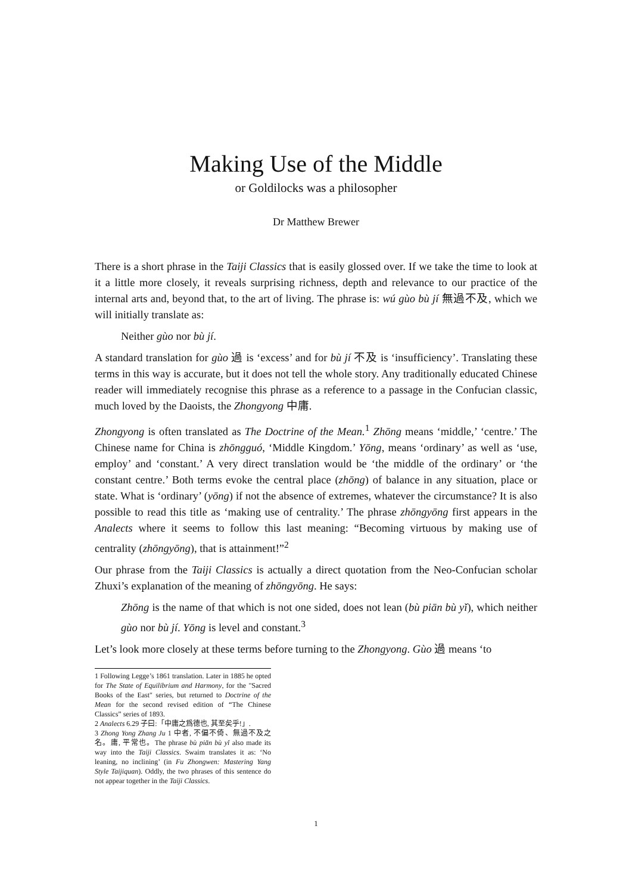Making Use of the Middle
or Goldilocks was a philosopher
Dr Matthew Brewer
There is a short phrase in the Taiji Classics that is easily glossed over. If we take the time to look at it a little more closely, it reveals surprising richness, depth and relevance to our practice of the internal arts and, beyond that, to the art of living. The phrase is: wú gùo bù jí 無過不及, which we will initially translate as:
Neither gùo nor bù jí.
A standard translation for gùo 過 is ‘excess’ and for bù jí 不及 is ‘insufficiency’. Translating these terms in this way is accurate, but it does not tell the whole story. Any traditionally educated Chinese reader will immediately recognise this phrase as a reference to a passage in the Confucian classic, much loved by the Daoists, the Zhongyong 中庸.
Zhongyong is often translated as The Doctrine of the Mean.<sup>1</sup> Zhōng means ‘middle,’ ‘centre.’ The Chinese name for China is zhōngguó, ‘Middle Kingdom.’ Yōng, means ‘ordinary’ as well as ‘use, employ’ and ‘constant.’ A very direct translation would be ‘the middle of the ordinary’ or ‘the constant centre.’ Both terms evoke the central place (zhōng) of balance in any situation, place or state. What is ‘ordinary’ (yōng) if not the absence of extremes, whatever the circumstance? It is also possible to read this title as ‘making use of centrality.’ The phrase zhōngyōng first appears in the Analects where it seems to follow this last meaning: “Becoming virtuous by making use of centrality (zhōngyōng), that is attainment!”<sup>2</sup>
Our phrase from the Taiji Classics is actually a direct quotation from the Neo-Confucian scholar Zhuxi’s explanation of the meaning of zhōngyōng. He says:
Zhōng is the name of that which is not one sided, does not lean (bù piān bù yǐ), which neither gùo nor bù jí. Yōng is level and constant.<sup>3</sup>
Let’s look more closely at these terms before turning to the Zhongyong. Gùo 過 means ‘to
1 Following Legge’s 1861 translation. Later in 1885 he opted for The State of Equilibrium and Harmony, for the "Sacred Books of the East" series, but returned to Doctrine of the Mean for the second revised edition of “The Chinese Classics” series of 1893.
2 Analects 6.29 子曰:「中庸之爲德也, 其至矣乎!」.
3 Zhong Yong Zhang Ju 1 中者, 不偏不倚、無過不及之名。庸, 平常也。The phrase bù piān bù yǐ also made its way into the Taiji Classics. Swaim translates it as: ‘No leaning, no inclining’ (in Fu Zhongwen: Mastering Yang Style Taijiquan). Oddly, the two phrases of this sentence do not appear together in the Taiji Classics.
1